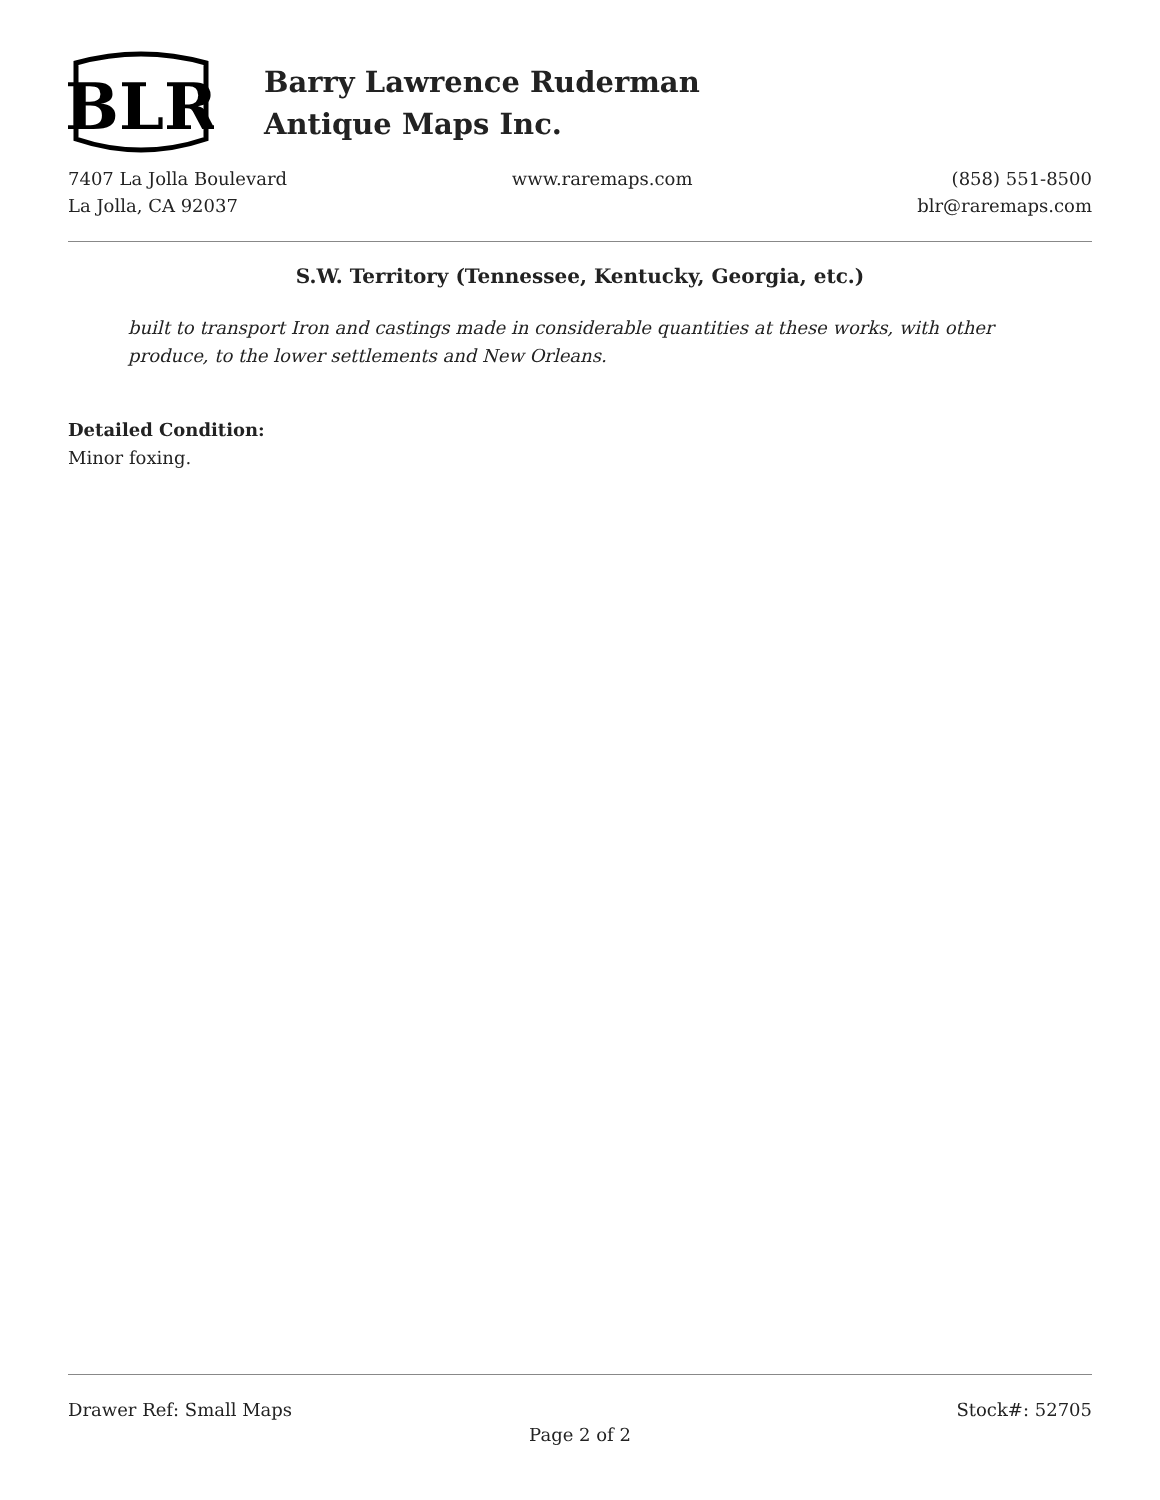BLR
Barry Lawrence Ruderman
Antique Maps Inc.
7407 La Jolla Boulevard
La Jolla, CA 92037
www.raremaps.com (858) 551-8500
blr@raremaps.com
S.W. Territory (Tennessee, Kentucky, Georgia, etc.)
built to transport Iron and castings made in considerable quantities at these works, with other produce, to the lower settlements and New Orleans.
Detailed Condition:
Minor foxing.
Drawer Ref: Small Maps Stock#: 52705
Page 2 of 2